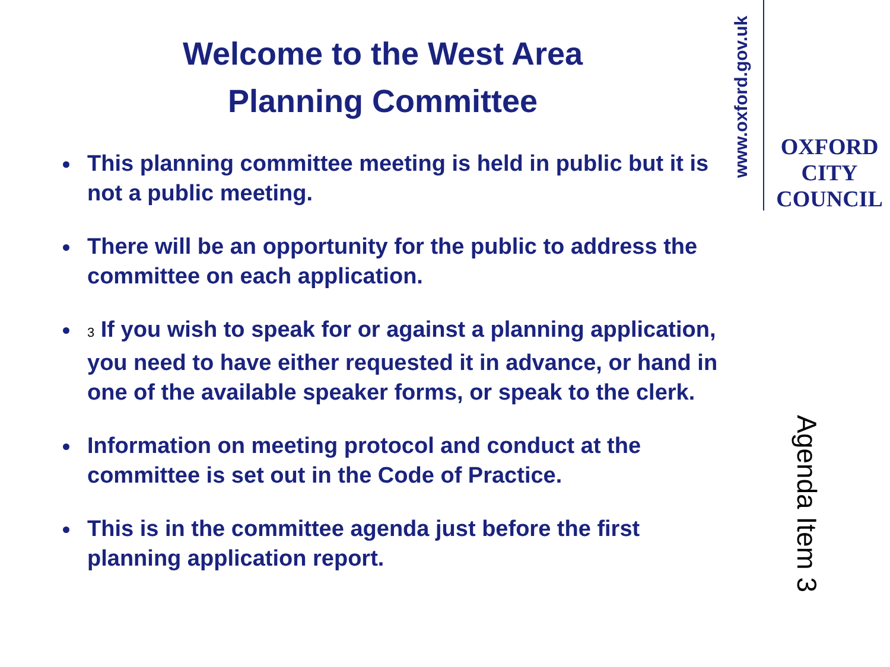Welcome to the West Area
Planning Committee
This planning committee meeting is held in public but it is not a public meeting.
There will be an opportunity for the public to address the committee on each application.
3 If you wish to speak for or against a planning application, you need to have either requested it in advance, or hand in one of the available speaker forms, or speak to the clerk.
Information on meeting protocol and conduct at the committee is set out in the Code of Practice.
This is in the committee agenda just before the first planning application report.
www.oxford.gov.uk
OXFORD
CITY
COUNCIL
Agenda Item 3